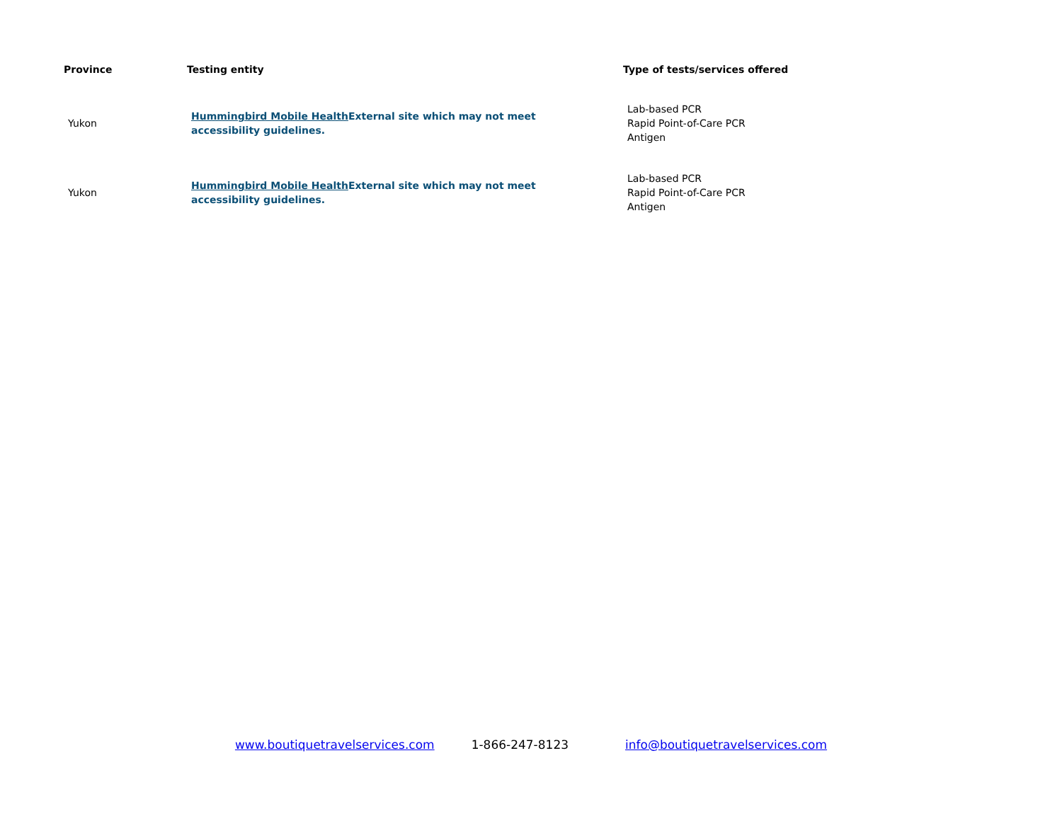| Province | Testing entity | Type of tests/services offered |
| --- | --- | --- |
| Yukon | Hummingbird Mobile Health External site which may not meet accessibility guidelines. | Lab-based PCR Rapid Point-of-Care PCR Antigen |
| Yukon | Hummingbird Mobile Health External site which may not meet accessibility guidelines. | Lab-based PCR Rapid Point-of-Care PCR Antigen |
www.boutiquetravelservices.com 1-866-247-8123 info@boutiquetravelservices.com